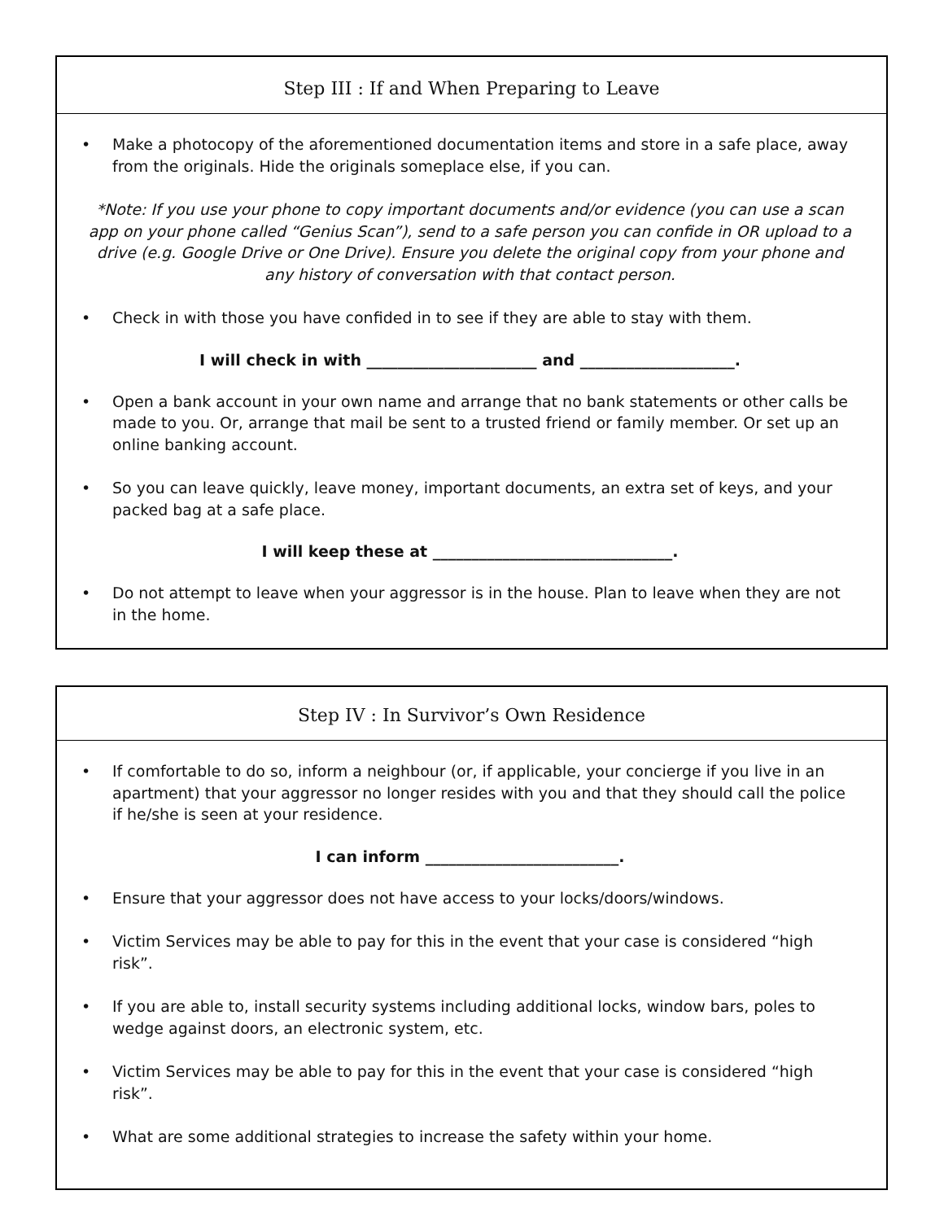Step III : If and When Preparing to Leave
• Make a photocopy of the aforementioned documentation items and store in a safe place, away from the originals. Hide the originals someplace else, if you can.
*Note: If you use your phone to copy important documents and/or evidence (you can use a scan app on your phone called “Genius Scan”), send to a safe person you can confide in OR upload to a drive (e.g. Google Drive or One Drive). Ensure you delete the original copy from your phone and any history of conversation with that contact person.
• Check in with those you have confided in to see if they are able to stay with them.
I will check in with ______________________ and ____________________.
• Open a bank account in your own name and arrange that no bank statements or other calls be made to you. Or, arrange that mail be sent to a trusted friend or family member. Or set up an online banking account.
• So you can leave quickly, leave money, important documents, an extra set of keys, and your packed bag at a safe place.
I will keep these at _______________________________.
• Do not attempt to leave when your aggressor is in the house. Plan to leave when they are not in the home.
Step IV : In Survivor’s Own Residence
• If comfortable to do so, inform a neighbour (or, if applicable, your concierge if you live in an apartment) that your aggressor no longer resides with you and that they should call the police if he/she is seen at your residence.
I can inform _________________________.
• Ensure that your aggressor does not have access to your locks/doors/windows.
• Victim Services may be able to pay for this in the event that your case is considered “high risk”.
• If you are able to, install security systems including additional locks, window bars, poles to wedge against doors, an electronic system, etc.
• Victim Services may be able to pay for this in the event that your case is considered “high risk”.
• What are some additional strategies to increase the safety within your home.